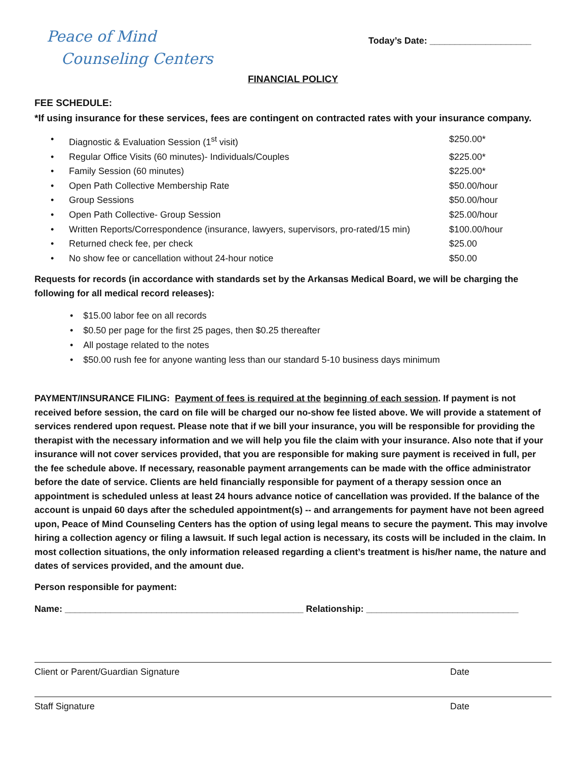Peace of Mind
Counseling Centers
Today’s Date: ____________________
FINANCIAL POLICY
FEE SCHEDULE:
*If using insurance for these services, fees are contingent on contracted rates with your insurance company.
• Diagnostic & Evaluation Session (1<sup>st</sup> visit) $250.00*
• Regular Office Visits (60 minutes)- Individuals/Couples $225.00*
• Family Session (60 minutes) $225.00*
• Open Path Collective Membership Rate $50.00/hour
• Group Sessions $50.00/hour
• Open Path Collective- Group Session $25.00/hour
• Written Reports/Correspondence (insurance, lawyers, supervisors, pro-rated/15 min) $100.00/hour
• Returned check fee, per check $25.00
• No show fee or cancellation without 24-hour notice $50.00
Requests for records (in accordance with standards set by the Arkansas Medical Board, we will be charging the following for all medical record releases):
• $15.00 labor fee on all records
• $0.50 per page for the first 25 pages, then $0.25 thereafter
• All postage related to the notes
• $50.00 rush fee for anyone wanting less than our standard 5-10 business days minimum
PAYMENT/INSURANCE FILING: Payment of fees is required at the beginning of each session. If payment is not received before session, the card on file will be charged our no-show fee listed above. We will provide a statement of services rendered upon request. Please note that if we bill your insurance, you will be responsible for providing the therapist with the necessary information and we will help you file the claim with your insurance. Also note that if your insurance will not cover services provided, that you are responsible for making sure payment is received in full, per the fee schedule above. If necessary, reasonable payment arrangements can be made with the office administrator before the date of service. Clients are held financially responsible for payment of a therapy session once an appointment is scheduled unless at least 24 hours advance notice of cancellation was provided. If the balance of the account is unpaid 60 days after the scheduled appointment(s) -- and arrangements for payment have not been agreed upon, Peace of Mind Counseling Centers has the option of using legal means to secure the payment. This may involve hiring a collection agency or filing a lawsuit. If such legal action is necessary, its costs will be included in the claim. In most collection situations, the only information released regarding a client’s treatment is his/her name, the nature and dates of services provided, and the amount due.
Person responsible for payment:
Name: _______________________________________________ Relationship: ______________________________
Client or Parent/Guardian Signature Date
Staff Signature Date